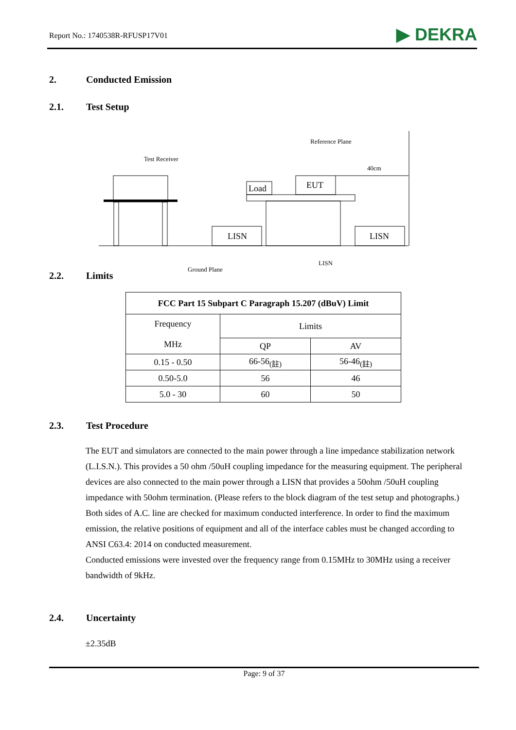Report No.: 1740538R-RFUSP17V01 ▶ DEKRA
2. Conducted Emission
2.1. Test Setup
Reference Plane
Test Receiver
40cm
Load
EUT
LISN
LISN
LISN
Ground Plane
2.2. Limits
| FCC Part 15 Subpart C Paragraph 15.207 (dBuV) Limit | | |
| --- | --- | --- |
| Frequency MHz | Limits | |
| | QP | AV |
| 0.15 - 0.50 | 66-56<sub>(註)</sub> | 56-46<sub>(註)</sub> |
| 0.50-5.0 | 56 | 46 |
| 5.0 - 30 | 60 | 50 |
2.3. Test Procedure
The EUT and simulators are connected to the main power through a line impedance stabilization network (L.I.S.N.). This provides a 50 ohm /50uH coupling impedance for the measuring equipment. The peripheral devices are also connected to the main power through a LISN that provides a 50ohm /50uH coupling impedance with 50ohm termination. (Please refers to the block diagram of the test setup and photographs.)
Both sides of A.C. line are checked for maximum conducted interference. In order to find the maximum emission, the relative positions of equipment and all of the interface cables must be changed according to ANSI C63.4: 2014 on conducted measurement.
Conducted emissions were invested over the frequency range from 0.15MHz to 30MHz using a receiver bandwidth of 9kHz.
2.4. Uncertainty
±2.35dB
Page: 9 of 37